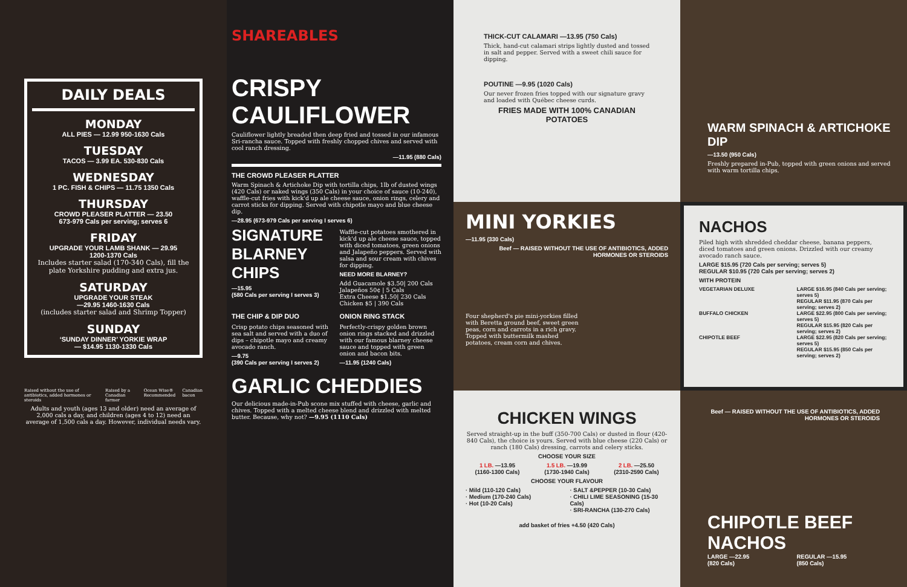DAILY DEALS
MONDAY
ALL PIES — 12.99 950-1630 Cals
TUESDAY
TACOS — 3.99 EA. 530-830 Cals
WEDNESDAY
1 PC. FISH & CHIPS — 11.75 1350 Cals
THURSDAY
CROWD PLEASER PLATTER — 23.50
673-979 Cals per serving; serves 6
FRIDAY
UPGRADE YOUR LAMB SHANK — 29.95
1200-1370 Cals
Includes starter salad (170-340 Cals), fill the plate Yorkshire pudding and extra jus.
SATURDAY
UPGRADE YOUR STEAK
—29.95 1460-1630 Cals
(includes starter salad and Shrimp Topper)
SUNDAY
‘SUNDAY DINNER’ YORKIE WRAP
— $14.95 1130-1330 Cals
Raised without the use of antibiotics, added hormones or steroids
Raised by a Canadian farmer Ocean Wise® Recommended Canadian bacon
Adults and youth (ages 13 and older) need an average of 2,000 cals a day, and children (ages 4 to 12) need an average of 1,500 cals a day. However, individual needs vary.
SHAREABLES
CRISPY
CAULIFLOWER
Cauliflower lightly breaded then deep fried and tossed in our infamous Sri-rancha sauce. Topped with freshly chopped chives and served with cool ranch dressing.
—11.95 (880 Cals)
THE CROWD PLEASER PLATTER
Warm Spinach & Artichoke Dip with tortilla chips, 1lb of dusted wings (420 Cals) or naked wings (350 Cals) in your choice of sauce (10-240), waffle-cut fries with kick'd up ale cheese sauce, onion rings, celery and carrot sticks for dipping. Served with chipotle mayo and blue cheese dip.
—28.95 (673-979 Cals per serving I serves 6)
SIGNATURE BLARNEY CHIPS
—15.95
(580 Cals per serving I serves 3)
Waffle-cut potatoes smothered in kick'd up ale cheese sauce, topped with diced tomatoes, green onions and Jalapeño peppers. Served with salsa and sour cream with chives for dipping.
NEED MORE BLARNEY?
Add Guacamole $3.50| 200 Cals
Jalapeños 50¢ | 5 Cals
Extra Cheese $1.50| 230 Cals
Chicken $5 | 390 Cals
THE CHIP & DIP DUO
Crisp potato chips seasoned with sea salt and served with a duo of dips – chipotle mayo and creamy avocado ranch.
—9.75
(390 Cals per serving I serves 2)
ONION RING STACK
Perfectly-crispy golden brown onion rings stacked and drizzled with our famous blarney cheese sauce and topped with green onion and bacon bits.
—11.95 (1240 Cals)
GARLIC CHEDDIES
Our delicious made-in-Pub scone mix stuffed with cheese, garlic and chives. Topped with a melted cheese blend and drizzled with melted butter. Because, why not? —9.95 (1110 Cals)
THICK-CUT CALAMARI —13.95 (750 Cals)
Thick, hand-cut calamari strips lightly dusted and tossed in salt and pepper. Served with a sweet chili sauce for dipping.
POUTINE —9.95 (1020 Cals)
Our never frozen fries topped with our signature gravy and loaded with Québec cheese curds.
FRIES MADE WITH 100% CANADIAN POTATOES
MINI YORKIES
—11.95 (330 Cals)
Beef — RAISED WITHOUT THE USE OF ANTIBIOTICS, ADDED HORMONES OR STEROIDS
Four shepherd's pie mini-yorkies filled with Beretta ground beef, sweet green peas, corn and carrots in a rich gravy. Topped with buttermilk mashed potatoes, cream corn and chives.
CHICKEN WINGS
Served straight-up in the buff (350-700 Cals) or dusted in flour (420-840 Cals), the choice is yours. Served with blue cheese (220 Cals) or ranch (180 Cals) dressing, carrots and celery sticks.
CHOOSE YOUR SIZE
1 LB. —13.95
(1160-1300 Cals)
1.5 LB. —19.99
(1730-1940 Cals)
2 LB. —25.50
(2310-2590 Cals)
CHOOSE YOUR FLAVOUR
· Mild (110-120 Cals)
· Medium (170-240 Cals)
· Hot (10-20 Cals)
· SALT &PEPPER (10-30 Cals)
· CHILI LIME SEASONING (15-30 Cals)
· SRI-RANCHA (130-270 Cals)
add basket of fries +4.50 (420 Cals)
WARM SPINACH & ARTICHOKE DIP
—13.50 (950 Cals)
Freshly prepared in-Pub, topped with green onions and served with warm tortilla chips.
NACHOS
Piled high with shredded cheddar cheese, banana peppers, diced tomatoes and green onions. Drizzled with our creamy avocado ranch sauce.
LARGE $15.95 (720 Cals per serving; serves 5)
REGULAR $10.95 (720 Cals per serving; serves 2)
WITH PROTEIN
VEGETARIAN DELUXE LARGE $16.95 (840 Cals per serving; serves 5)
REGULAR $11.95 (870 Cals per serving; serves 2)
BUFFALO CHICKEN LARGE $22.95 (800 Cals per serving; serves 5)
REGULAR $15.95 (820 Cals per serving; serves 2)
CHIPOTLE BEEF LARGE $22.95 (820 Cals per serving; serves 5)
REGULAR $15.95 (850 Cals per serving; serves 2)
Beef — RAISED WITHOUT THE USE OF ANTIBIOTICS, ADDED HORMONES OR STEROIDS
CHIPOTLE BEEF NACHOS
LARGE —22.95
(820 Cals)
REGULAR —15.95
(850 Cals)